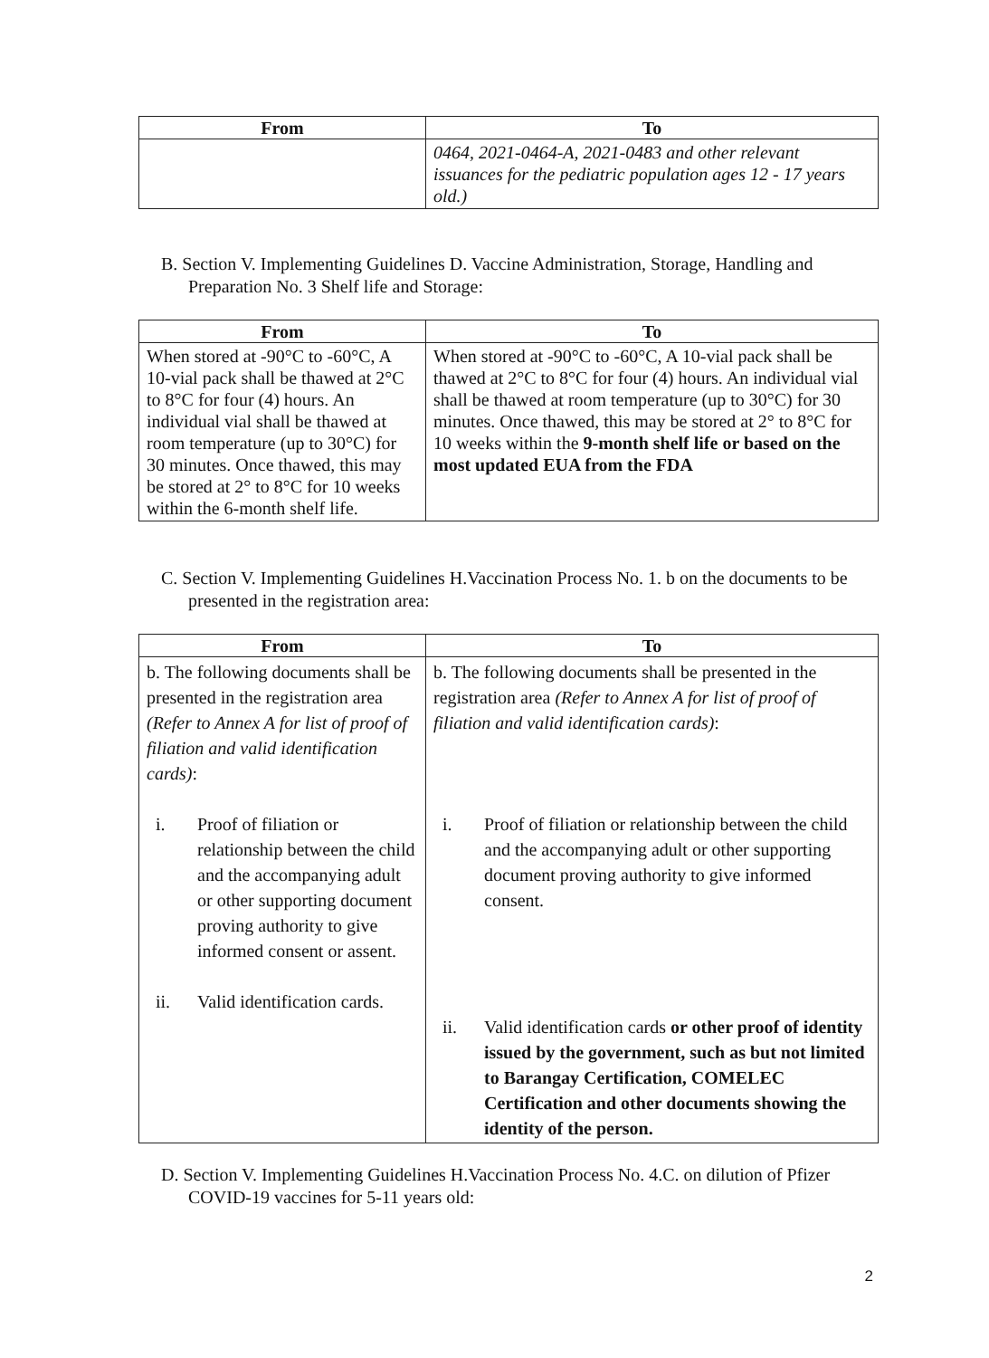| From | To |
| --- | --- |
| | 0464, 2021-0464-A, 2021-0483 and other relevant issuances for the pediatric population ages 12 - 17 years old.) |
B. Section V. Implementing Guidelines D. Vaccine Administration, Storage, Handling and Preparation No. 3 Shelf life and Storage:
| From | To |
| --- | --- |
| When stored at -90°C to -60°C, A 10-vial pack shall be thawed at 2°C to 8°C for four (4) hours. An individual vial shall be thawed at room temperature (up to 30°C) for 30 minutes. Once thawed, this may be stored at 2° to 8°C for 10 weeks within the 6-month shelf life. | When stored at -90°C to -60°C, A 10-vial pack shall be thawed at 2°C to 8°C for four (4) hours. An individual vial shall be thawed at room temperature (up to 30°C) for 30 minutes. Once thawed, this may be stored at 2° to 8°C for 10 weeks within the 9-month shelf life or based on the most updated EUA from the FDA |
C. Section V. Implementing Guidelines H.Vaccination Process No. 1. b on the documents to be presented in the registration area:
| From | To |
| --- | --- |
| b. The following documents shall be presented in the registration area (Refer to Annex A for list of proof of filiation and valid identification cards) : i. Proof of filiation or relationship between the child and the accompanying adult or other supporting document proving authority to give informed consent or assent. ii. Valid identification cards. | b. The following documents shall be presented in the registration area (Refer to Annex A for list of proof of filiation and valid identification cards) : i. Proof of filiation or relationship between the child and the accompanying adult or other supporting document proving authority to give informed consent. ii. Valid identification cards or other proof of identity issued by the government, such as but not limited to Barangay Certification, COMELEC Certification and other documents showing the identity of the person. |
D. Section V. Implementing Guidelines H.Vaccination Process No. 4.C. on dilution of Pfizer COVID-19 vaccines for 5-11 years old:
2